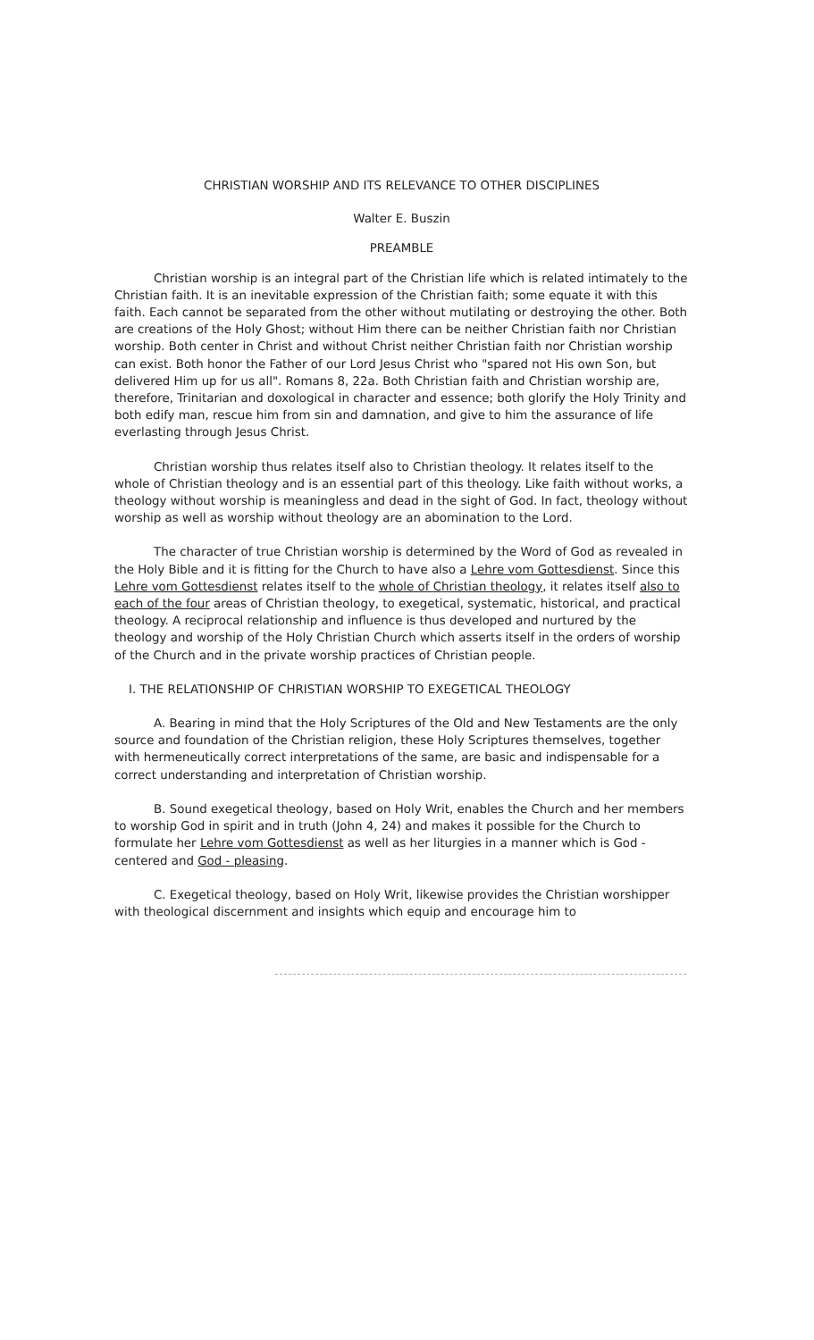CHRISTIAN WORSHIP AND ITS RELEVANCE TO OTHER DISCIPLINES
Walter E. Buszin
PREAMBLE
Christian worship is an integral part of the Christian life which is related intimately to the Christian faith. It is an inevitable expression of the Christian faith; some equate it with this faith. Each cannot be separated from the other without mutilating or destroying the other. Both are creations of the Holy Ghost; without Him there can be neither Christian faith nor Christian worship. Both center in Christ and without Christ neither Christian faith nor Christian worship can exist. Both honor the Father of our Lord Jesus Christ who "spared not His own Son, but delivered Him up for us all". Romans 8, 22a. Both Christian faith and Christian worship are, therefore, Trinitarian and doxological in character and essence; both glorify the Holy Trinity and both edify man, rescue him from sin and damnation, and give to him the assurance of life everlasting through Jesus Christ.
Christian worship thus relates itself also to Christian theology. It relates itself to the whole of Christian theology and is an essential part of this theology. Like faith without works, a theology without worship is meaningless and dead in the sight of God. In fact, theology without worship as well as worship without theology are an abomination to the Lord.
The character of true Christian worship is determined by the Word of God as revealed in the Holy Bible and it is fitting for the Church to have also a Lehre vom Gottesdienst. Since this Lehre vom Gottesdienst relates itself to the whole of Christian theology, it relates itself also to each of the four areas of Christian theology, to exegetical, systematic, historical, and practical theology. A reciprocal relationship and influence is thus developed and nurtured by the theology and worship of the Holy Christian Church which asserts itself in the orders of worship of the Church and in the private worship practices of Christian people.
I. THE RELATIONSHIP OF CHRISTIAN WORSHIP TO EXEGETICAL THEOLOGY
A. Bearing in mind that the Holy Scriptures of the Old and New Testaments are the only source and foundation of the Christian religion, these Holy Scriptures themselves, together with hermeneutically correct interpretations of the same, are basic and indispensable for a correct understanding and interpretation of Christian worship.
B. Sound exegetical theology, based on Holy Writ, enables the Church and her members to worship God in spirit and in truth (John 4, 24) and makes it possible for the Church to formulate her Lehre vom Gottesdienst as well as her liturgies in a manner which is God - centered and God - pleasing.
C. Exegetical theology, based on Holy Writ, likewise provides the Christian worshipper with theological discernment and insights which equip and encourage him to